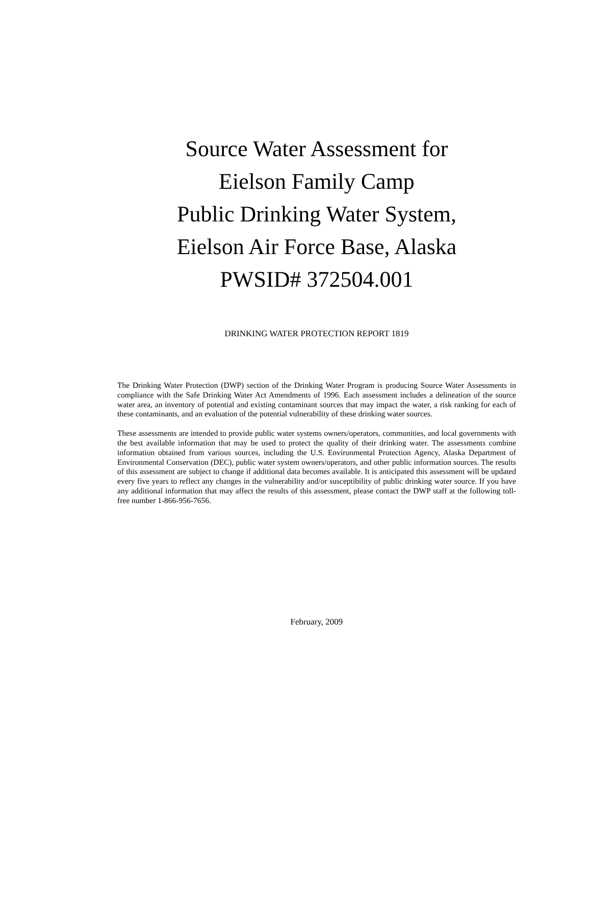Source Water Assessment for
Eielson Family Camp
Public Drinking Water System,
Eielson Air Force Base, Alaska
PWSID# 372504.001
DRINKING WATER PROTECTION REPORT 1819
The Drinking Water Protection (DWP) section of the Drinking Water Program is producing Source Water Assessments in compliance with the Safe Drinking Water Act Amendments of 1996. Each assessment includes a delineation of the source water area, an inventory of potential and existing contaminant sources that may impact the water, a risk ranking for each of these contaminants, and an evaluation of the potential vulnerability of these drinking water sources.
These assessments are intended to provide public water systems owners/operators, communities, and local governments with the best available information that may be used to protect the quality of their drinking water. The assessments combine information obtained from various sources, including the U.S. Environmental Protection Agency, Alaska Department of Environmental Conservation (DEC), public water system owners/operators, and other public information sources. The results of this assessment are subject to change if additional data becomes available. It is anticipated this assessment will be updated every five years to reflect any changes in the vulnerability and/or susceptibility of public drinking water source. If you have any additional information that may affect the results of this assessment, please contact the DWP staff at the following toll-free number 1-866-956-7656.
February, 2009